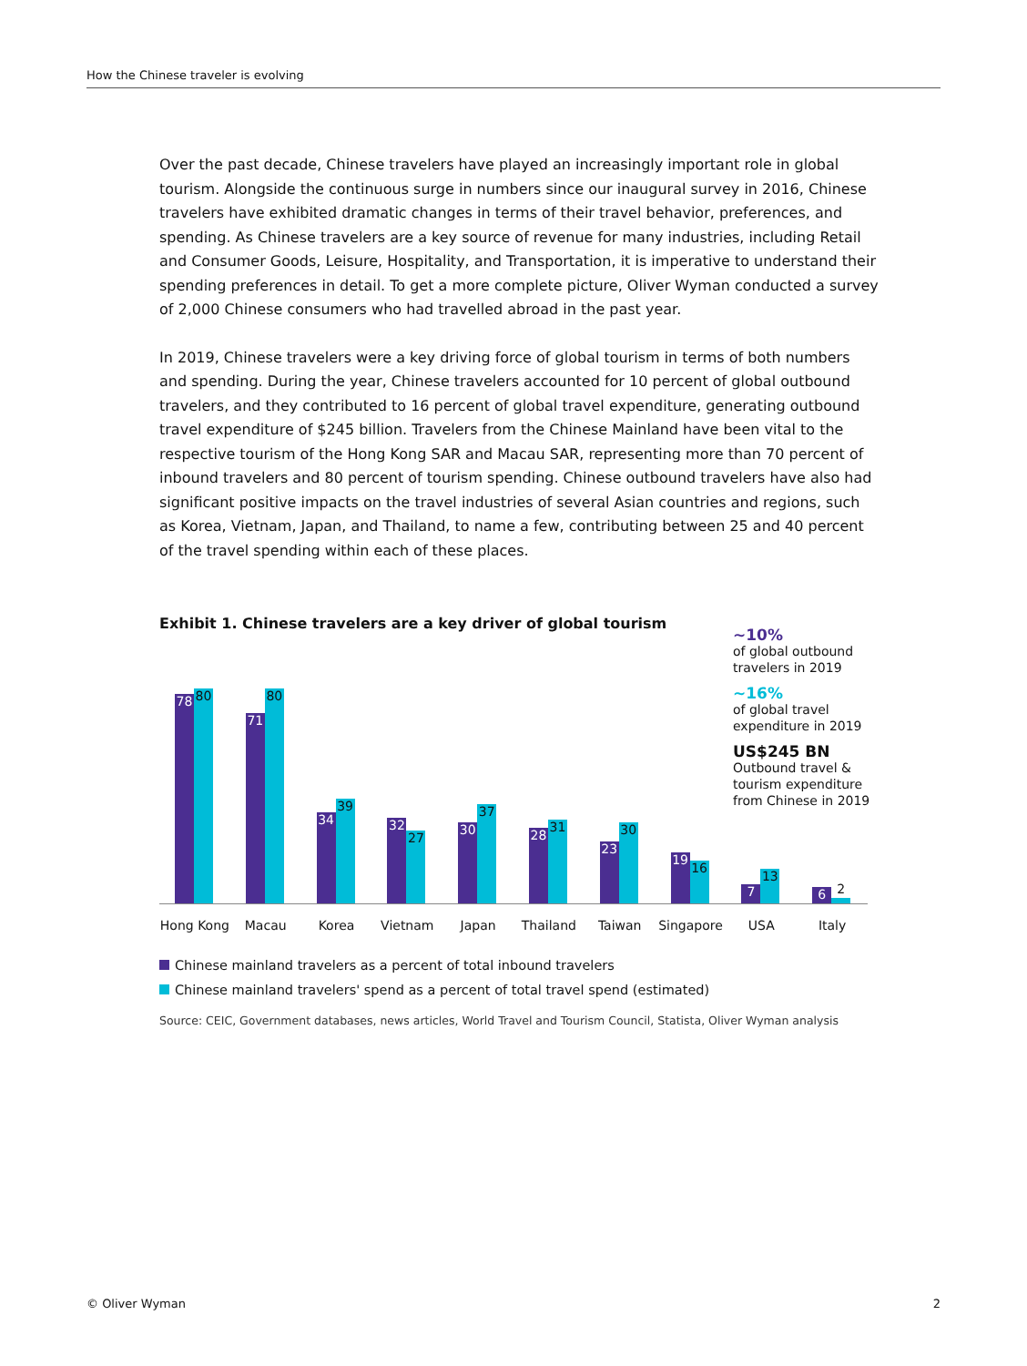How the Chinese traveler is evolving
Over the past decade, Chinese travelers have played an increasingly important role in global tourism. Alongside the continuous surge in numbers since our inaugural survey in 2016, Chinese travelers have exhibited dramatic changes in terms of their travel behavior, preferences, and spending. As Chinese travelers are a key source of revenue for many industries, including Retail and Consumer Goods, Leisure, Hospitality, and Transportation, it is imperative to understand their spending preferences in detail. To get a more complete picture, Oliver Wyman conducted a survey of 2,000 Chinese consumers who had travelled abroad in the past year.
In 2019, Chinese travelers were a key driving force of global tourism in terms of both numbers and spending. During the year, Chinese travelers accounted for 10 percent of global outbound travelers, and they contributed to 16 percent of global travel expenditure, generating outbound travel expenditure of $245 billion. Travelers from the Chinese Mainland have been vital to the respective tourism of the Hong Kong SAR and Macau SAR, representing more than 70 percent of inbound travelers and 80 percent of tourism spending. Chinese outbound travelers have also had significant positive impacts on the travel industries of several Asian countries and regions, such as Korea, Vietnam, Japan, and Thailand, to name a few, contributing between 25 and 40 percent of the travel spending within each of these places.
Exhibit 1. Chinese travelers are a key driver of global tourism
~10%
of global outbound travelers in 2019
~16%
of global travel expenditure in 2019
US$245 BN
Outbound travel & tourism expenditure from Chinese in 2019
78
80
71
80
34
39
32
27
30
37
28
31
23
30
19
16
7
13
6
2
Hong Kong Macau Korea Vietnam Japan Thailand Taiwan Singapore USA Italy
Chinese mainland travelers as a percent of total inbound travelers
Chinese mainland travelers' spend as a percent of total travel spend (estimated)
Source: CEIC, Government databases, news articles, World Travel and Tourism Council, Statista, Oliver Wyman analysis
© Oliver Wyman 2